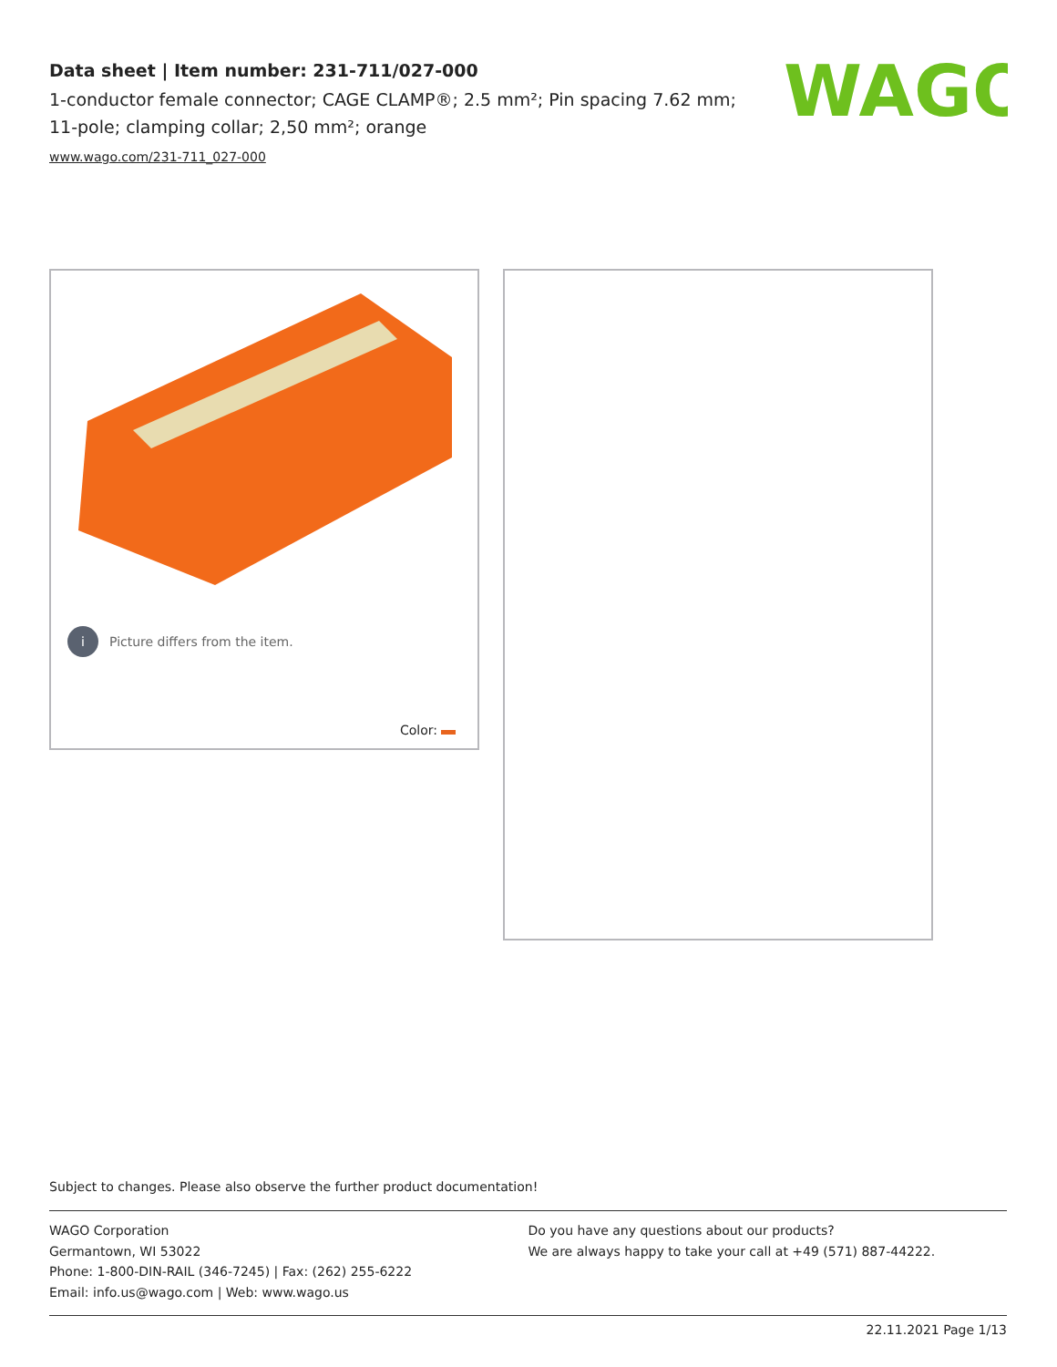Data sheet | Item number: 231-711/027-000
1-conductor female connector; CAGE CLAMP®; 2.5 mm²; Pin spacing 7.62 mm; 11-pole; clamping collar; 2,50 mm²; orange
www.wago.com/231-711_027-000
WAGO
i Picture differs from the item.
Color:
Subject to changes. Please also observe the further product documentation!
WAGO Corporation
Germantown, WI 53022
Phone: 1-800-DIN-RAIL (346-7245) | Fax: (262) 255-6222
Email: info.us@wago.com | Web: www.wago.us
Do you have any questions about our products?
We are always happy to take your call at +49 (571) 887-44222.
22.11.2021 Page 1/13